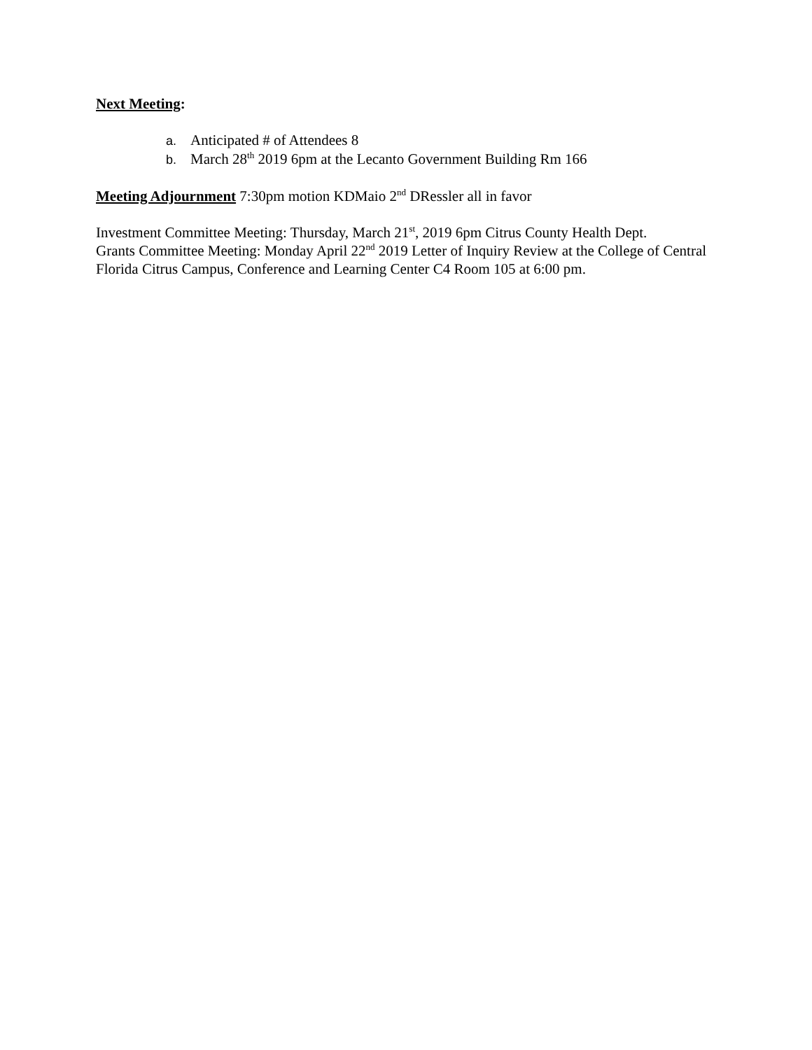Next Meeting:
a. Anticipated # of Attendees 8
b. March 28<sup>th</sup> 2019 6pm at the Lecanto Government Building Rm 166
Meeting Adjournment 7:30pm motion KDMaio 2<sup>nd</sup> DRessler all in favor
Investment Committee Meeting: Thursday, March 21<sup>st</sup>, 2019 6pm Citrus County Health Dept.
Grants Committee Meeting: Monday April 22<sup>nd</sup> 2019 Letter of Inquiry Review at the College of Central Florida Citrus Campus, Conference and Learning Center C4 Room 105 at 6:00 pm.